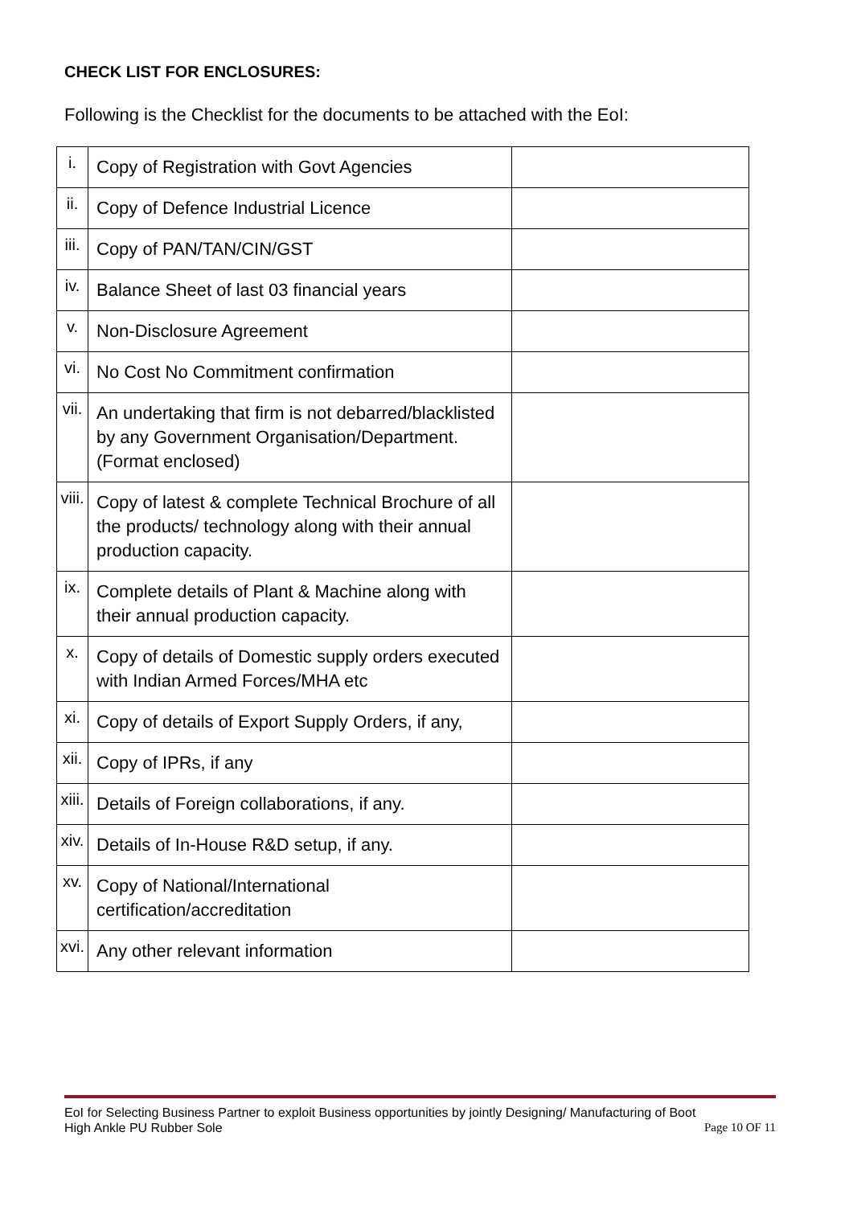CHECK LIST FOR ENCLOSURES:
Following is the Checklist for the documents to be attached with the EoI:
| i. | Copy of Registration with Govt Agencies | |
| ii. | Copy of Defence Industrial Licence | |
| iii. | Copy of PAN/TAN/CIN/GST | |
| iv. | Balance Sheet of last 03 financial years | |
| v. | Non-Disclosure Agreement | |
| vi. | No Cost No Commitment confirmation | |
| vii. | An undertaking that firm is not debarred/blacklisted by any Government Organisation/Department. (Format enclosed) | |
| viii. | Copy of latest & complete Technical Brochure of all the products/ technology along with their annual production capacity. | |
| ix. | Complete details of Plant & Machine along with their annual production capacity. | |
| x. | Copy of details of Domestic supply orders executed with Indian Armed Forces/MHA etc | |
| xi. | Copy of details of Export Supply Orders, if any, | |
| xii. | Copy of IPRs, if any | |
| xiii. | Details of Foreign collaborations, if any. | |
| xiv. | Details of In-House R&D setup, if any. | |
| xv. | Copy of National/International certification/accreditation | |
| xvi. | Any other relevant information | |
EoI for Selecting Business Partner to exploit Business opportunities by jointly Designing/ Manufacturing of Boot
High Ankle PU Rubber Sole Page 10 OF 11